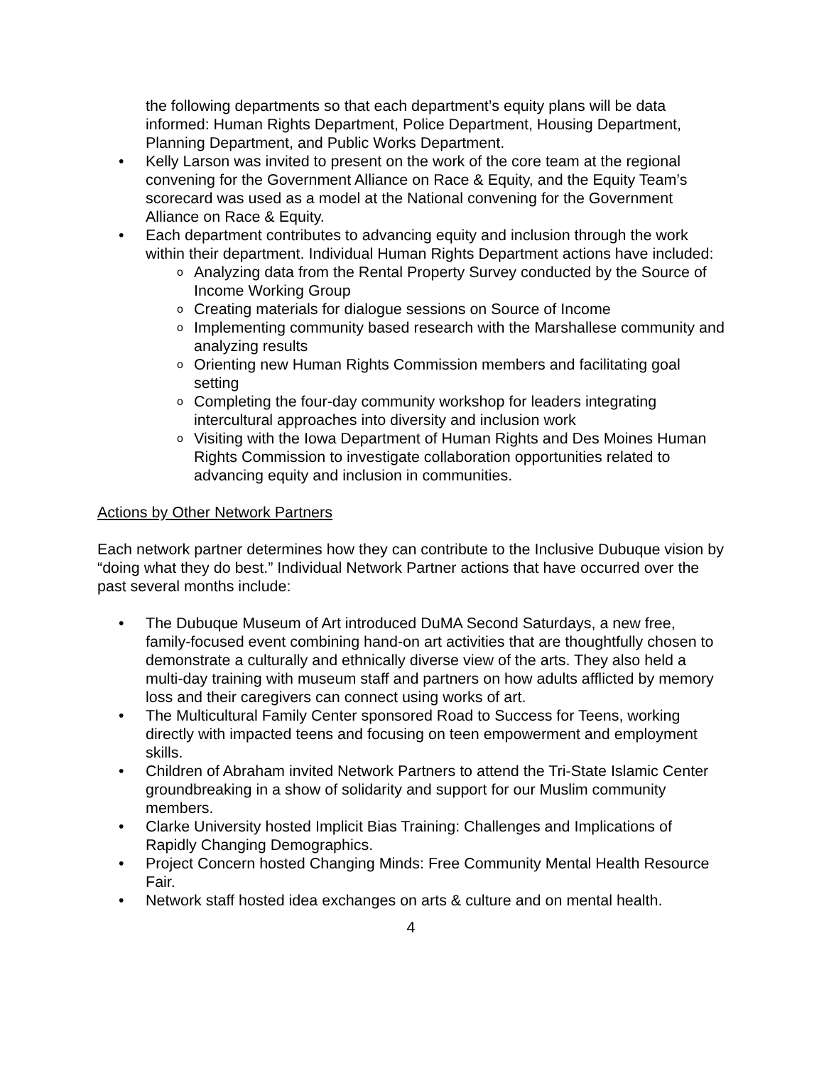the following departments so that each department’s equity plans will be data informed: Human Rights Department, Police Department, Housing Department, Planning Department, and Public Works Department.
• Kelly Larson was invited to present on the work of the core team at the regional convening for the Government Alliance on Race & Equity, and the Equity Team’s scorecard was used as a model at the National convening for the Government Alliance on Race & Equity.
• Each department contributes to advancing equity and inclusion through the work within their department. Individual Human Rights Department actions have included:
o Analyzing data from the Rental Property Survey conducted by the Source of Income Working Group
o Creating materials for dialogue sessions on Source of Income
o Implementing community based research with the Marshallese community and analyzing results
o Orienting new Human Rights Commission members and facilitating goal setting
o Completing the four-day community workshop for leaders integrating intercultural approaches into diversity and inclusion work
o Visiting with the Iowa Department of Human Rights and Des Moines Human Rights Commission to investigate collaboration opportunities related to advancing equity and inclusion in communities.
Actions by Other Network Partners
Each network partner determines how they can contribute to the Inclusive Dubuque vision by “doing what they do best.” Individual Network Partner actions that have occurred over the past several months include:
• The Dubuque Museum of Art introduced DuMA Second Saturdays, a new free, family-focused event combining hand-on art activities that are thoughtfully chosen to demonstrate a culturally and ethnically diverse view of the arts. They also held a multi-day training with museum staff and partners on how adults afflicted by memory loss and their caregivers can connect using works of art.
• The Multicultural Family Center sponsored Road to Success for Teens, working directly with impacted teens and focusing on teen empowerment and employment skills.
• Children of Abraham invited Network Partners to attend the Tri-State Islamic Center groundbreaking in a show of solidarity and support for our Muslim community members.
• Clarke University hosted Implicit Bias Training: Challenges and Implications of Rapidly Changing Demographics.
• Project Concern hosted Changing Minds: Free Community Mental Health Resource Fair.
• Network staff hosted idea exchanges on arts & culture and on mental health.
4